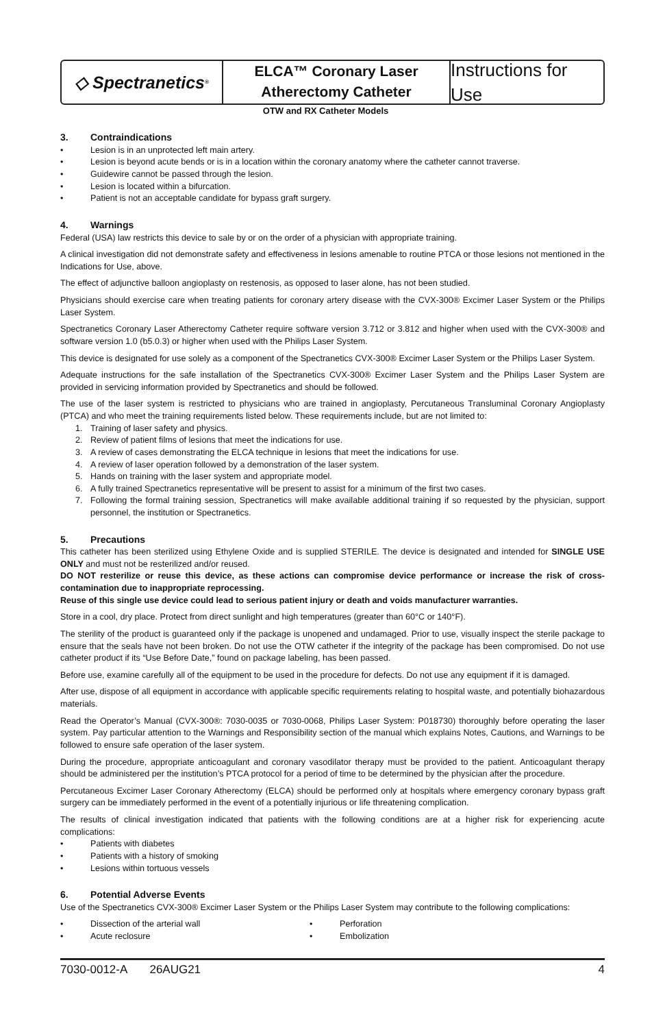◇ Spectranetics<sup>®</sup>
ELCA™ Coronary Laser
Atherectomy Catheter
Instructions for Use
OTW and RX Catheter Models
3. Contraindications
• Lesion is in an unprotected left main artery.
• Lesion is beyond acute bends or is in a location within the coronary anatomy where the catheter cannot traverse.
• Guidewire cannot be passed through the lesion.
• Lesion is located within a bifurcation.
• Patient is not an acceptable candidate for bypass graft surgery.
4. Warnings
Federal (USA) law restricts this device to sale by or on the order of a physician with appropriate training.
A clinical investigation did not demonstrate safety and effectiveness in lesions amenable to routine PTCA or those lesions not mentioned in the Indications for Use, above.
The effect of adjunctive balloon angioplasty on restenosis, as opposed to laser alone, has not been studied.
Physicians should exercise care when treating patients for coronary artery disease with the CVX-300® Excimer Laser System or the Philips Laser System.
Spectranetics Coronary Laser Atherectomy Catheter require software version 3.712 or 3.812 and higher when used with the CVX-300® and software version 1.0 (b5.0.3) or higher when used with the Philips Laser System.
This device is designated for use solely as a component of the Spectranetics CVX-300® Excimer Laser System or the Philips Laser System.
Adequate instructions for the safe installation of the Spectranetics CVX-300® Excimer Laser System and the Philips Laser System are provided in servicing information provided by Spectranetics and should be followed.
The use of the laser system is restricted to physicians who are trained in angioplasty, Percutaneous Transluminal Coronary Angioplasty (PTCA) and who meet the training requirements listed below. These requirements include, but are not limited to:
1. Training of laser safety and physics.
2. Review of patient films of lesions that meet the indications for use.
3. A review of cases demonstrating the ELCA technique in lesions that meet the indications for use.
4. A review of laser operation followed by a demonstration of the laser system.
5. Hands on training with the laser system and appropriate model.
6. A fully trained Spectranetics representative will be present to assist for a minimum of the first two cases.
7. Following the formal training session, Spectranetics will make available additional training if so requested by the physician, support personnel, the institution or Spectranetics.
5. Precautions
This catheter has been sterilized using Ethylene Oxide and is supplied STERILE. The device is designated and intended for SINGLE USE ONLY and must not be resterilized and/or reused.
DO NOT resterilize or reuse this device, as these actions can compromise device performance or increase the risk of cross-contamination due to inappropriate reprocessing.
Reuse of this single use device could lead to serious patient injury or death and voids manufacturer warranties.
Store in a cool, dry place. Protect from direct sunlight and high temperatures (greater than 60°C or 140°F).
The sterility of the product is guaranteed only if the package is unopened and undamaged. Prior to use, visually inspect the sterile package to ensure that the seals have not been broken. Do not use the OTW catheter if the integrity of the package has been compromised. Do not use catheter product if its “Use Before Date,” found on package labeling, has been passed.
Before use, examine carefully all of the equipment to be used in the procedure for defects. Do not use any equipment if it is damaged.
After use, dispose of all equipment in accordance with applicable specific requirements relating to hospital waste, and potentially biohazardous materials.
Read the Operator’s Manual (CVX-300®: 7030-0035 or 7030-0068, Philips Laser System: P018730) thoroughly before operating the laser system. Pay particular attention to the Warnings and Responsibility section of the manual which explains Notes, Cautions, and Warnings to be followed to ensure safe operation of the laser system.
During the procedure, appropriate anticoagulant and coronary vasodilator therapy must be provided to the patient. Anticoagulant therapy should be administered per the institution’s PTCA protocol for a period of time to be determined by the physician after the procedure.
Percutaneous Excimer Laser Coronary Atherectomy (ELCA) should be performed only at hospitals where emergency coronary bypass graft surgery can be immediately performed in the event of a potentially injurious or life threatening complication.
The results of clinical investigation indicated that patients with the following conditions are at a higher risk for experiencing acute complications:
• Patients with diabetes
• Patients with a history of smoking
• Lesions within tortuous vessels
6. Potential Adverse Events
Use of the Spectranetics CVX-300® Excimer Laser System or the Philips Laser System may contribute to the following complications:
• Dissection of the arterial wall
• Acute reclosure
• Perforation
• Embolization
7030-0012-A 26AUG21 4